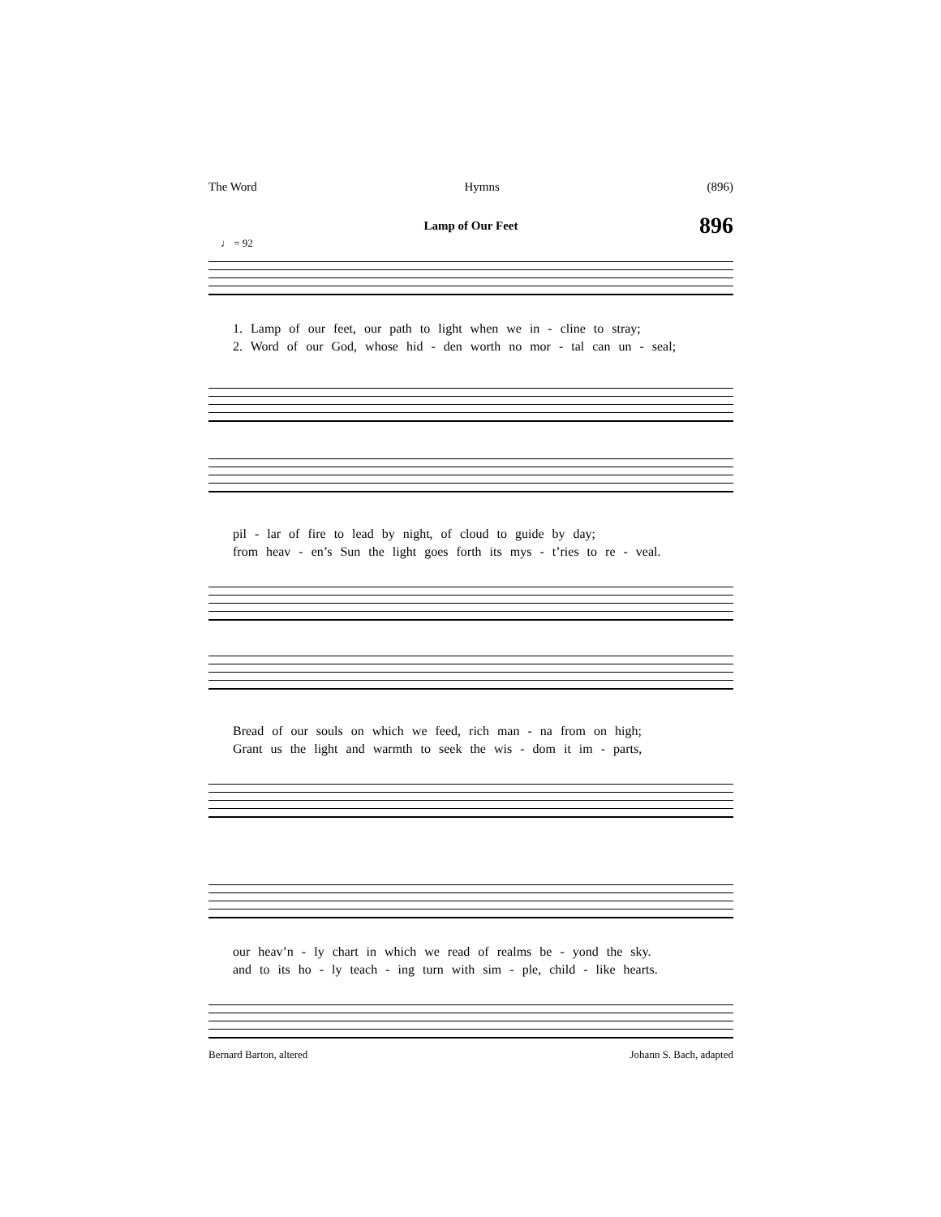The Word Hymns (896)
Lamp of Our Feet 896
♩ = 92
1. Lamp of our feet, our path to light when we in - cline to stray;
2. Word of our God, whose hid - den worth no mor - tal can un - seal;
pil - lar of fire to lead by night, of cloud to guide by day;
from heav - en’s Sun the light goes forth its mys - t’ries to re - veal.
Bread of our souls on which we feed, rich man - na from on high;
Grant us the light and warmth to seek the wis - dom it im - parts,
our heav’n - ly chart in which we read of realms be - yond the sky.
and to its ho - ly teach - ing turn with sim - ple, child - like hearts.
Bernard Barton, altered Johann S. Bach, adapted